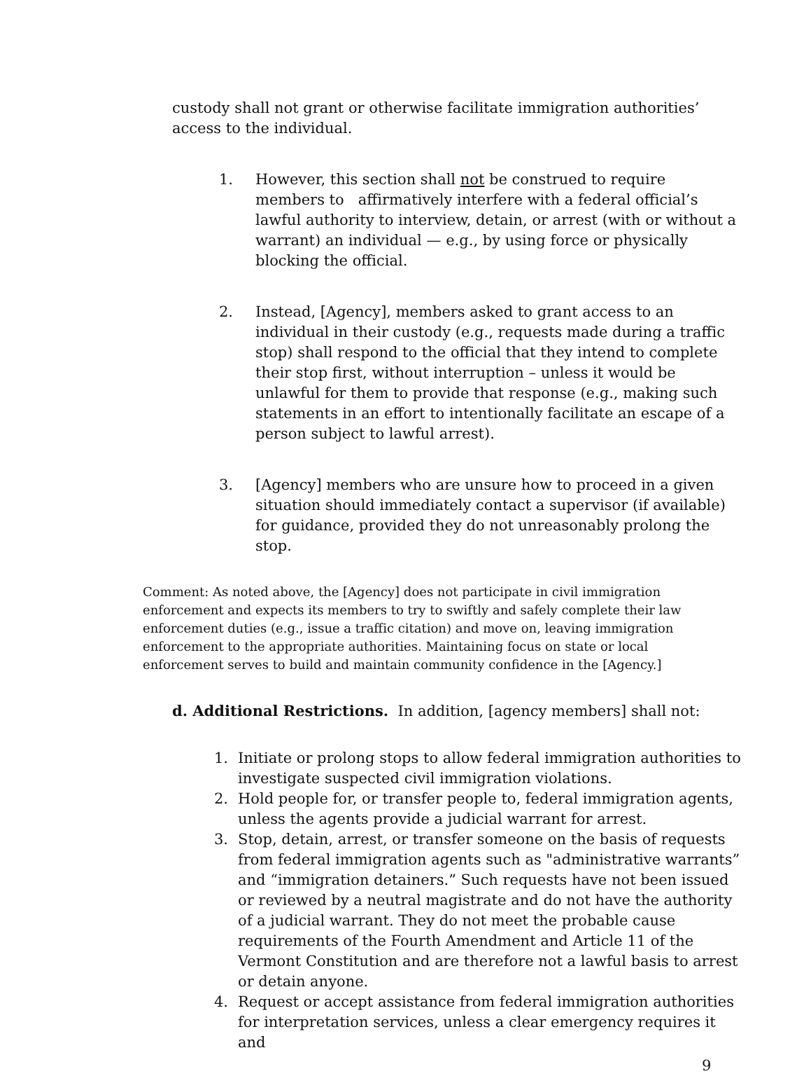custody shall not grant or otherwise facilitate immigration authorities’ access to the individual.
1. However, this section shall not be construed to require members to affirmatively interfere with a federal official’s lawful authority to interview, detain, or arrest (with or without a warrant) an individual — e.g., by using force or physically blocking the official.
2. Instead, [Agency], members asked to grant access to an individual in their custody (e.g., requests made during a traffic stop) shall respond to the official that they intend to complete their stop first, without interruption – unless it would be unlawful for them to provide that response (e.g., making such statements in an effort to intentionally facilitate an escape of a person subject to lawful arrest).
3. [Agency] members who are unsure how to proceed in a given situation should immediately contact a supervisor (if available) for guidance, provided they do not unreasonably prolong the stop.
Comment: As noted above, the [Agency] does not participate in civil immigration enforcement and expects its members to try to swiftly and safely complete their law enforcement duties (e.g., issue a traffic citation) and move on, leaving immigration enforcement to the appropriate authorities. Maintaining focus on state or local enforcement serves to build and maintain community confidence in the [Agency.]
d. Additional Restrictions. In addition, [agency members] shall not:
1. Initiate or prolong stops to allow federal immigration authorities to investigate suspected civil immigration violations.
2. Hold people for, or transfer people to, federal immigration agents, unless the agents provide a judicial warrant for arrest.
3. Stop, detain, arrest, or transfer someone on the basis of requests from federal immigration agents such as "administrative warrants” and “immigration detainers.” Such requests have not been issued or reviewed by a neutral magistrate and do not have the authority of a judicial warrant. They do not meet the probable cause requirements of the Fourth Amendment and Article 11 of the Vermont Constitution and are therefore not a lawful basis to arrest or detain anyone.
4. Request or accept assistance from federal immigration authorities for interpretation services, unless a clear emergency requires it and
9